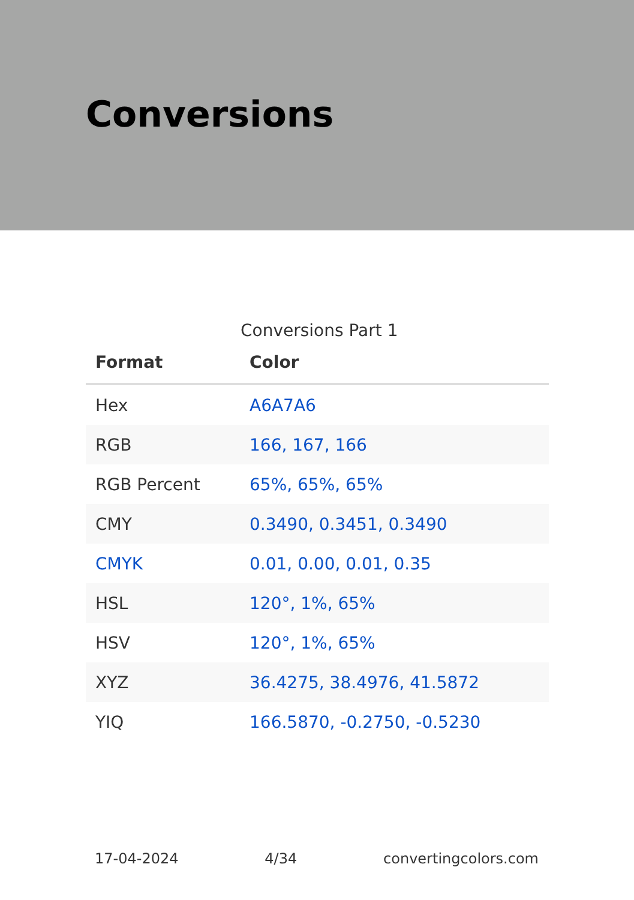Conversions
Conversions Part 1
| Format | Color |
| --- | --- |
| Hex | A6A7A6 |
| RGB | 166, 167, 166 |
| RGB Percent | 65%, 65%, 65% |
| CMY | 0.3490, 0.3451, 0.3490 |
| CMYK | 0.01, 0.00, 0.01, 0.35 |
| HSL | 120°, 1%, 65% |
| HSV | 120°, 1%, 65% |
| XYZ | 36.4275, 38.4976, 41.5872 |
| YIQ | 166.5870, -0.2750, -0.5230 |
17-04-2024 4/34 convertingcolors.com